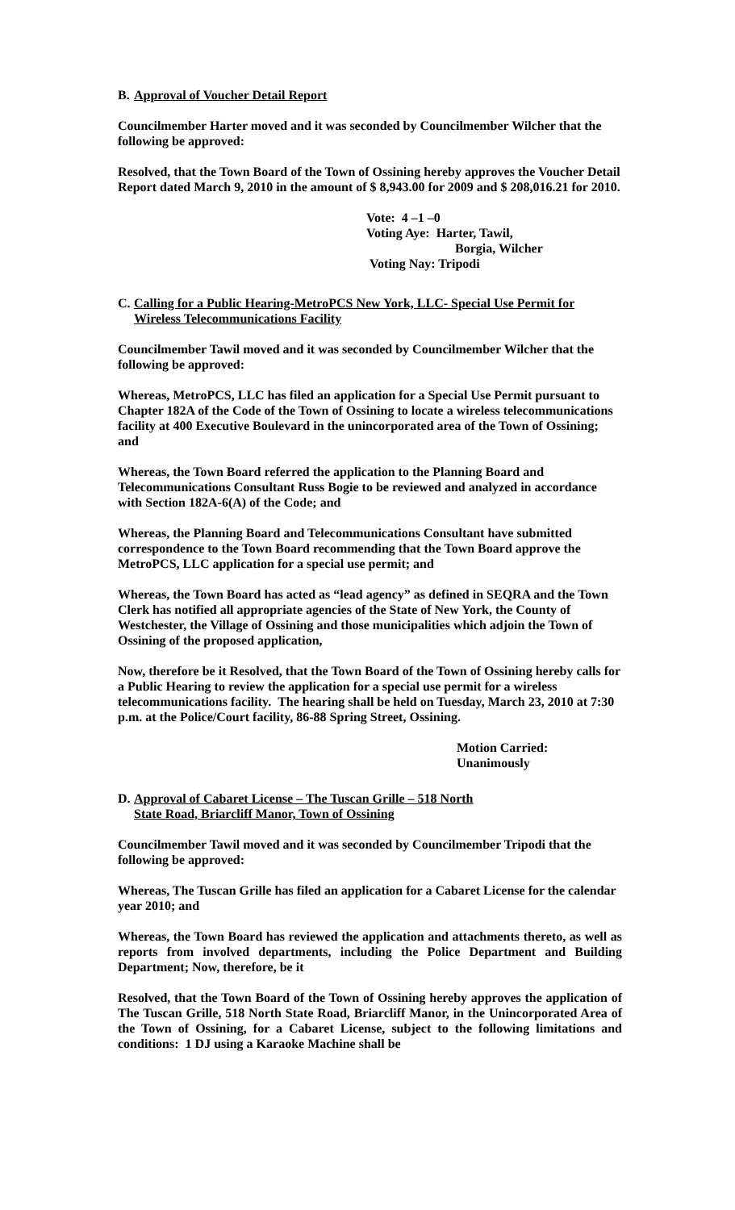B. Approval of Voucher Detail Report
Councilmember Harter moved and it was seconded by Councilmember Wilcher that the following be approved:
Resolved, that the Town Board of the Town of Ossining hereby approves the Voucher Detail Report dated March 9, 2010 in the amount of $ 8,943.00 for 2009 and $ 208,016.21 for 2010.
Vote: 4 –1 –0
Voting Aye: Harter, Tawil,
Borgia, Wilcher
Voting Nay: Tripodi
C. Calling for a Public Hearing-MetroPCS New York, LLC- Special Use Permit for Wireless Telecommunications Facility
Councilmember Tawil moved and it was seconded by Councilmember Wilcher that the following be approved:
Whereas, MetroPCS, LLC has filed an application for a Special Use Permit pursuant to Chapter 182A of the Code of the Town of Ossining to locate a wireless telecommunications facility at 400 Executive Boulevard in the unincorporated area of the Town of Ossining; and
Whereas, the Town Board referred the application to the Planning Board and Telecommunications Consultant Russ Bogie to be reviewed and analyzed in accordance with Section 182A-6(A) of the Code; and
Whereas, the Planning Board and Telecommunications Consultant have submitted correspondence to the Town Board recommending that the Town Board approve the MetroPCS, LLC application for a special use permit; and
Whereas, the Town Board has acted as “lead agency” as defined in SEQRA and the Town Clerk has notified all appropriate agencies of the State of New York, the County of Westchester, the Village of Ossining and those municipalities which adjoin the Town of Ossining of the proposed application,
Now, therefore be it Resolved, that the Town Board of the Town of Ossining hereby calls for a Public Hearing to review the application for a special use permit for a wireless telecommunications facility. The hearing shall be held on Tuesday, March 23, 2010 at 7:30 p.m. at the Police/Court facility, 86-88 Spring Street, Ossining.
Motion Carried: Unanimously
D. Approval of Cabaret License – The Tuscan Grille – 518 North
State Road, Briarcliff Manor, Town of Ossining
Councilmember Tawil moved and it was seconded by Councilmember Tripodi that the following be approved:
Whereas, The Tuscan Grille has filed an application for a Cabaret License for the calendar year 2010; and
Whereas, the Town Board has reviewed the application and attachments thereto, as well as reports from involved departments, including the Police Department and Building Department; Now, therefore, be it
Resolved, that the Town Board of the Town of Ossining hereby approves the application of The Tuscan Grille, 518 North State Road, Briarcliff Manor, in the Unincorporated Area of the Town of Ossining, for a Cabaret License, subject to the following limitations and conditions: 1 DJ using a Karaoke Machine shall be